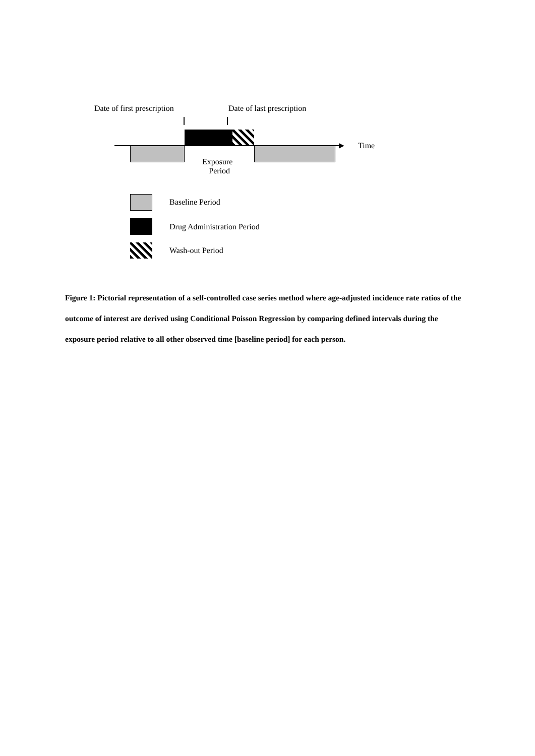Date of first prescription Date of last prescription
▶ Time
Exposure
Period
Baseline Period
Drug Administration Period
Wash-out Period
Figure 1: Pictorial representation of a self-controlled case series method where age-adjusted incidence rate ratios of the outcome of interest are derived using Conditional Poisson Regression by comparing defined intervals during the exposure period relative to all other observed time [baseline period] for each person.